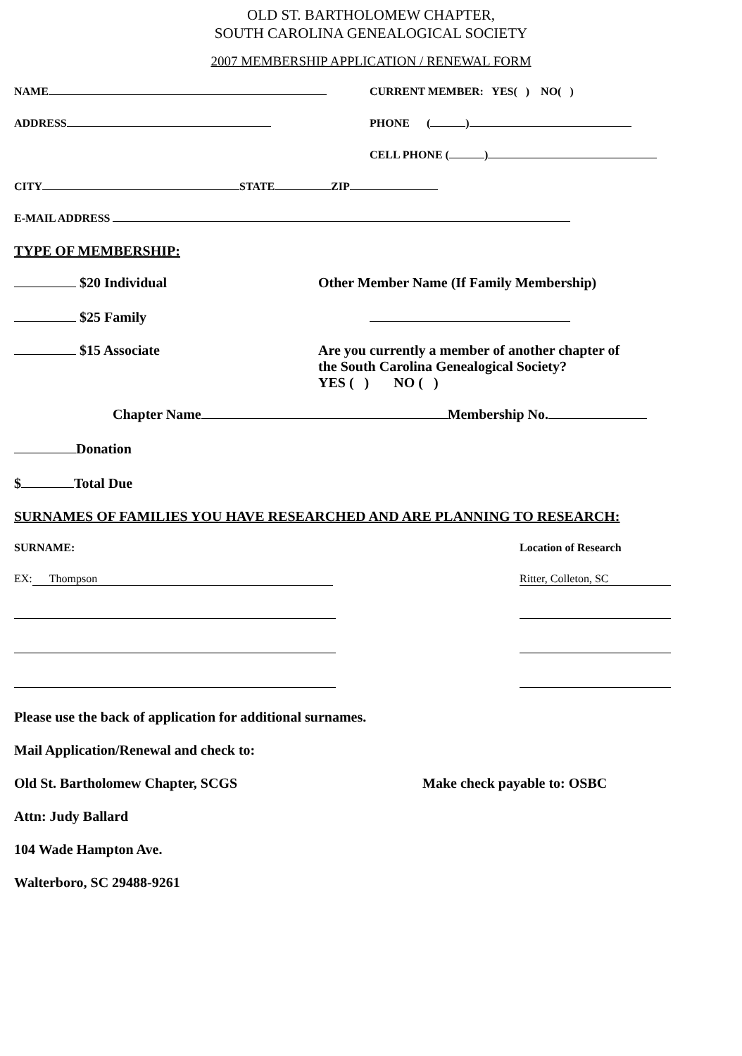OLD ST. BARTHOLOMEW CHAPTER,
SOUTH CAROLINA GENEALOGICAL SOCIETY
2007 MEMBERSHIP APPLICATION / RENEWAL FORM
NAME CURRENT MEMBER: YES( ) NO( )
ADDRESS PHONE ( )
CELL PHONE ( )
CITY STATE ZIP
E-MAIL ADDRESS
TYPE OF MEMBERSHIP:
$20 Individual Other Member Name (If Family Membership)
$25 Family
$15 Associate Are you currently a member of another chapter of
the South Carolina Genealogical Society?
YES ( ) NO ( )
Chapter Name Membership No.
Donation
$ Total Due
SURNAMES OF FAMILIES YOU HAVE RESEARCHED AND ARE PLANNING TO RESEARCH:
SURNAME: Location of Research
EX: Thompson Ritter, Colleton, SC
Please use the back of application for additional surnames.
Mail Application/Renewal and check to:
Old St. Bartholomew Chapter, SCGS Make check payable to: OSBC
Attn: Judy Ballard
104 Wade Hampton Ave.
Walterboro, SC 29488-9261